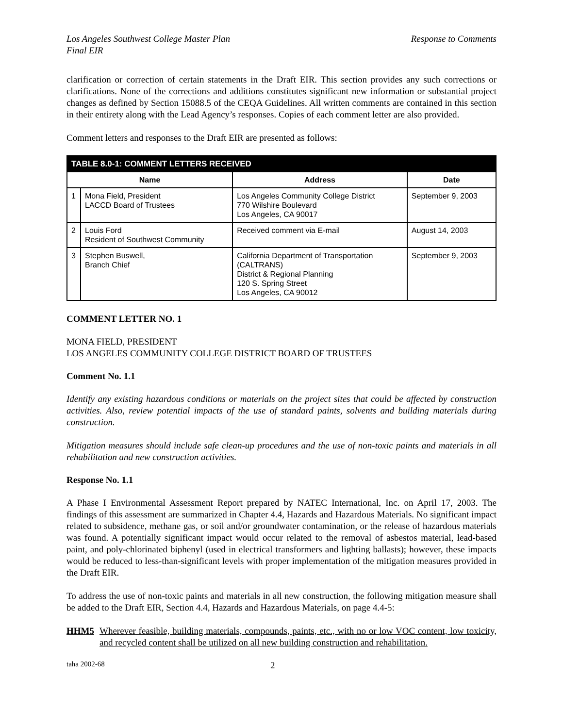Los Angeles Southwest College Master Plan
Final EIR Response to Comments
clarification or correction of certain statements in the Draft EIR. This section provides any such corrections or clarifications. None of the corrections and additions constitutes significant new information or substantial project changes as defined by Section 15088.5 of the CEQA Guidelines. All written comments are contained in this section in their entirety along with the Lead Agency’s responses. Copies of each comment letter are also provided.
Comment letters and responses to the Draft EIR are presented as follows:
| TABLE 8.0-1: COMMENT LETTERS RECEIVED | | | |
| --- | --- | --- | --- |
| Name | | Address | Date |
| 1 | Mona Field, President LACCD Board of Trustees | Los Angeles Community College District 770 Wilshire Boulevard Los Angeles, CA 90017 | September 9, 2003 |
| 2 | Louis Ford Resident of Southwest Community | Received comment via E-mail | August 14, 2003 |
| 3 | Stephen Buswell, Branch Chief | California Department of Transportation (CALTRANS) District & Regional Planning 120 S. Spring Street Los Angeles, CA 90012 | September 9, 2003 |
COMMENT LETTER NO. 1
MONA FIELD, PRESIDENT
LOS ANGELES COMMUNITY COLLEGE DISTRICT BOARD OF TRUSTEES
Comment No. 1.1
Identify any existing hazardous conditions or materials on the project sites that could be affected by construction activities. Also, review potential impacts of the use of standard paints, solvents and building materials during construction.
Mitigation measures should include safe clean-up procedures and the use of non-toxic paints and materials in all rehabilitation and new construction activities.
Response No. 1.1
A Phase I Environmental Assessment Report prepared by NATEC International, Inc. on April 17, 2003. The findings of this assessment are summarized in Chapter 4.4, Hazards and Hazardous Materials. No significant impact related to subsidence, methane gas, or soil and/or groundwater contamination, or the release of hazardous materials was found. A potentially significant impact would occur related to the removal of asbestos material, lead-based paint, and poly-chlorinated biphenyl (used in electrical transformers and lighting ballasts); however, these impacts would be reduced to less-than-significant levels with proper implementation of the mitigation measures provided in the Draft EIR.
To address the use of non-toxic paints and materials in all new construction, the following mitigation measure shall be added to the Draft EIR, Section 4.4, Hazards and Hazardous Materials, on page 4.4-5:
HHM5 Wherever feasible, building materials, compounds, paints, etc., with no or low VOC content, low toxicity, and recycled content shall be utilized on all new building construction and rehabilitation.
taha 2002-68 2